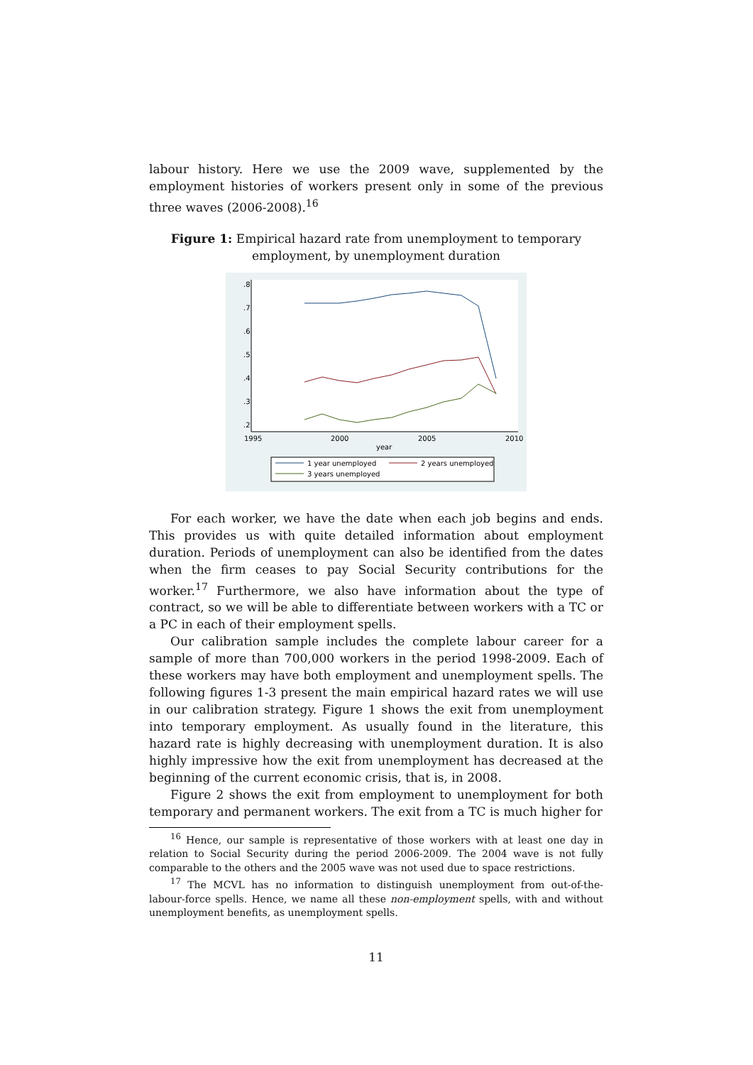labour history. Here we use the 2009 wave, supplemented by the employment histories of workers present only in some of the previous three waves (2006-2008).<sup>16</sup>
Figure 1: Empirical hazard rate from unemployment to temporary employment, by unemployment duration
.8
.7
.6
.5
.4
.3
.2
1995
2000
2005
2010
year
1 year unemployed
2 years unemployed
3 years unemployed
For each worker, we have the date when each job begins and ends. This provides us with quite detailed information about employment duration. Periods of unemployment can also be identified from the dates when the firm ceases to pay Social Security contributions for the worker.<sup>17</sup> Furthermore, we also have information about the type of contract, so we will be able to differentiate between workers with a TC or a PC in each of their employment spells.
Our calibration sample includes the complete labour career for a sample of more than 700,000 workers in the period 1998-2009. Each of these workers may have both employment and unemployment spells. The following figures 1-3 present the main empirical hazard rates we will use in our calibration strategy. Figure 1 shows the exit from unemployment into temporary employment. As usually found in the literature, this hazard rate is highly decreasing with unemployment duration. It is also highly impressive how the exit from unemployment has decreased at the beginning of the current economic crisis, that is, in 2008.
Figure 2 shows the exit from employment to unemployment for both temporary and permanent workers. The exit from a TC is much higher for
<sup>16</sup> Hence, our sample is representative of those workers with at least one day in relation to Social Security during the period 2006-2009. The 2004 wave is not fully comparable to the others and the 2005 wave was not used due to space restrictions.
<sup>17</sup> The MCVL has no information to distinguish unemployment from out-of-the-labour-force spells. Hence, we name all these non-employment spells, with and without unemployment benefits, as unemployment spells.
11